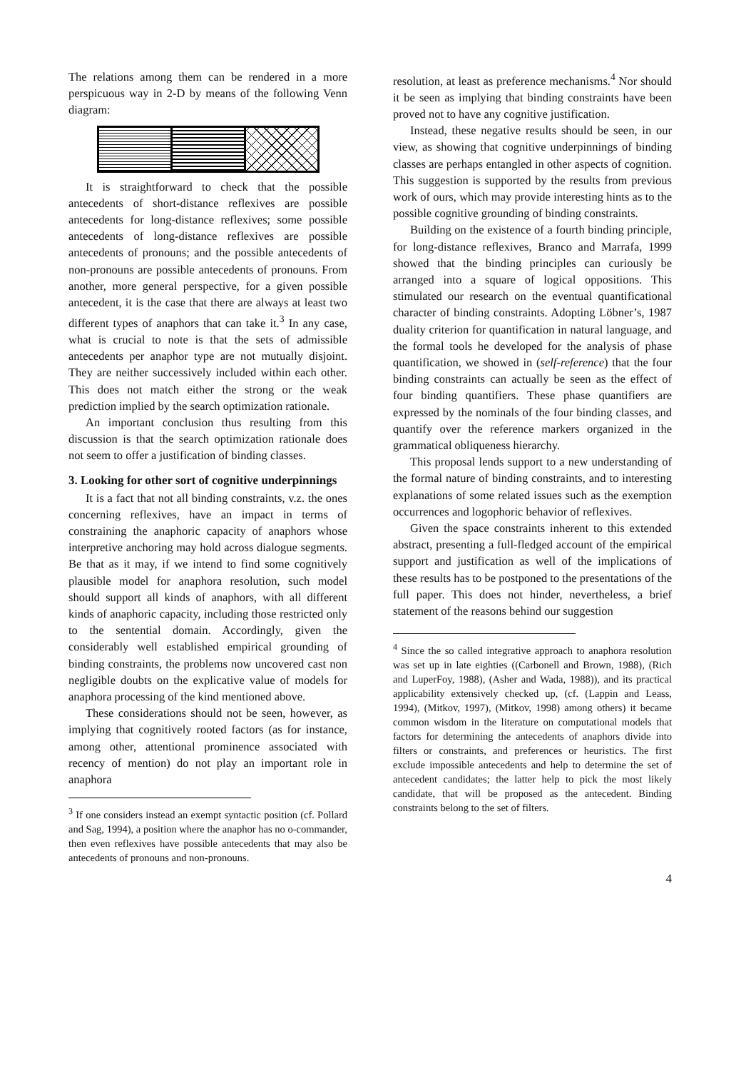The relations among them can be rendered in a more perspicuous way in 2-D by means of the following Venn diagram:
It is straightforward to check that the possible antecedents of short-distance reflexives are possible antecedents for long-distance reflexives; some possible antecedents of long-distance reflexives are possible antecedents of pronouns; and the possible antecedents of non-pronouns are possible antecedents of pronouns. From another, more general perspective, for a given possible antecedent, it is the case that there are always at least two different types of anaphors that can take it.<sup>3</sup> In any case, what is crucial to note is that the sets of admissible antecedents per anaphor type are not mutually disjoint. They are neither successively included within each other. This does not match either the strong or the weak prediction implied by the search optimization rationale.
An important conclusion thus resulting from this discussion is that the search optimization rationale does not seem to offer a justification of binding classes.
3. Looking for other sort of cognitive underpinnings
It is a fact that not all binding constraints, v.z. the ones concerning reflexives, have an impact in terms of constraining the anaphoric capacity of anaphors whose interpretive anchoring may hold across dialogue segments. Be that as it may, if we intend to find some cognitively plausible model for anaphora resolution, such model should support all kinds of anaphors, with all different kinds of anaphoric capacity, including those restricted only to the sentential domain. Accordingly, given the considerably well established empirical grounding of binding constraints, the problems now uncovered cast non negligible doubts on the explicative value of models for anaphora processing of the kind mentioned above.
These considerations should not be seen, however, as implying that cognitively rooted factors (as for instance, among other, attentional prominence associated with recency of mention) do not play an important role in anaphora
<sup>3</sup> If one considers instead an exempt syntactic position (cf. Pollard and Sag, 1994), a position where the anaphor has no o-commander, then even reflexives have possible antecedents that may also be antecedents of pronouns and non-pronouns.
resolution, at least as preference mechanisms.<sup>4</sup> Nor should it be seen as implying that binding constraints have been proved not to have any cognitive justification.
Instead, these negative results should be seen, in our view, as showing that cognitive underpinnings of binding classes are perhaps entangled in other aspects of cognition. This suggestion is supported by the results from previous work of ours, which may provide interesting hints as to the possible cognitive grounding of binding constraints.
Building on the existence of a fourth binding principle, for long-distance reflexives, Branco and Marrafa, 1999 showed that the binding principles can curiously be arranged into a square of logical oppositions. This stimulated our research on the eventual quantificational character of binding constraints. Adopting Löbner’s, 1987 duality criterion for quantification in natural language, and the formal tools he developed for the analysis of phase quantification, we showed in (self-reference) that the four binding constraints can actually be seen as the effect of four binding quantifiers. These phase quantifiers are expressed by the nominals of the four binding classes, and quantify over the reference markers organized in the grammatical obliqueness hierarchy.
This proposal lends support to a new understanding of the formal nature of binding constraints, and to interesting explanations of some related issues such as the exemption occurrences and logophoric behavior of reflexives.
Given the space constraints inherent to this extended abstract, presenting a full-fledged account of the empirical support and justification as well of the implications of these results has to be postponed to the presentations of the full paper. This does not hinder, nevertheless, a brief statement of the reasons behind our suggestion
<sup>4</sup> Since the so called integrative approach to anaphora resolution was set up in late eighties ((Carbonell and Brown, 1988), (Rich and LuperFoy, 1988), (Asher and Wada, 1988)), and its practical applicability extensively checked up, (cf. (Lappin and Leass, 1994), (Mitkov, 1997), (Mitkov, 1998) among others) it became common wisdom in the literature on computational models that factors for determining the antecedents of anaphors divide into filters or constraints, and preferences or heuristics. The first exclude impossible antecedents and help to determine the set of antecedent candidates; the latter help to pick the most likely candidate, that will be proposed as the antecedent. Binding constraints belong to the set of filters.
4